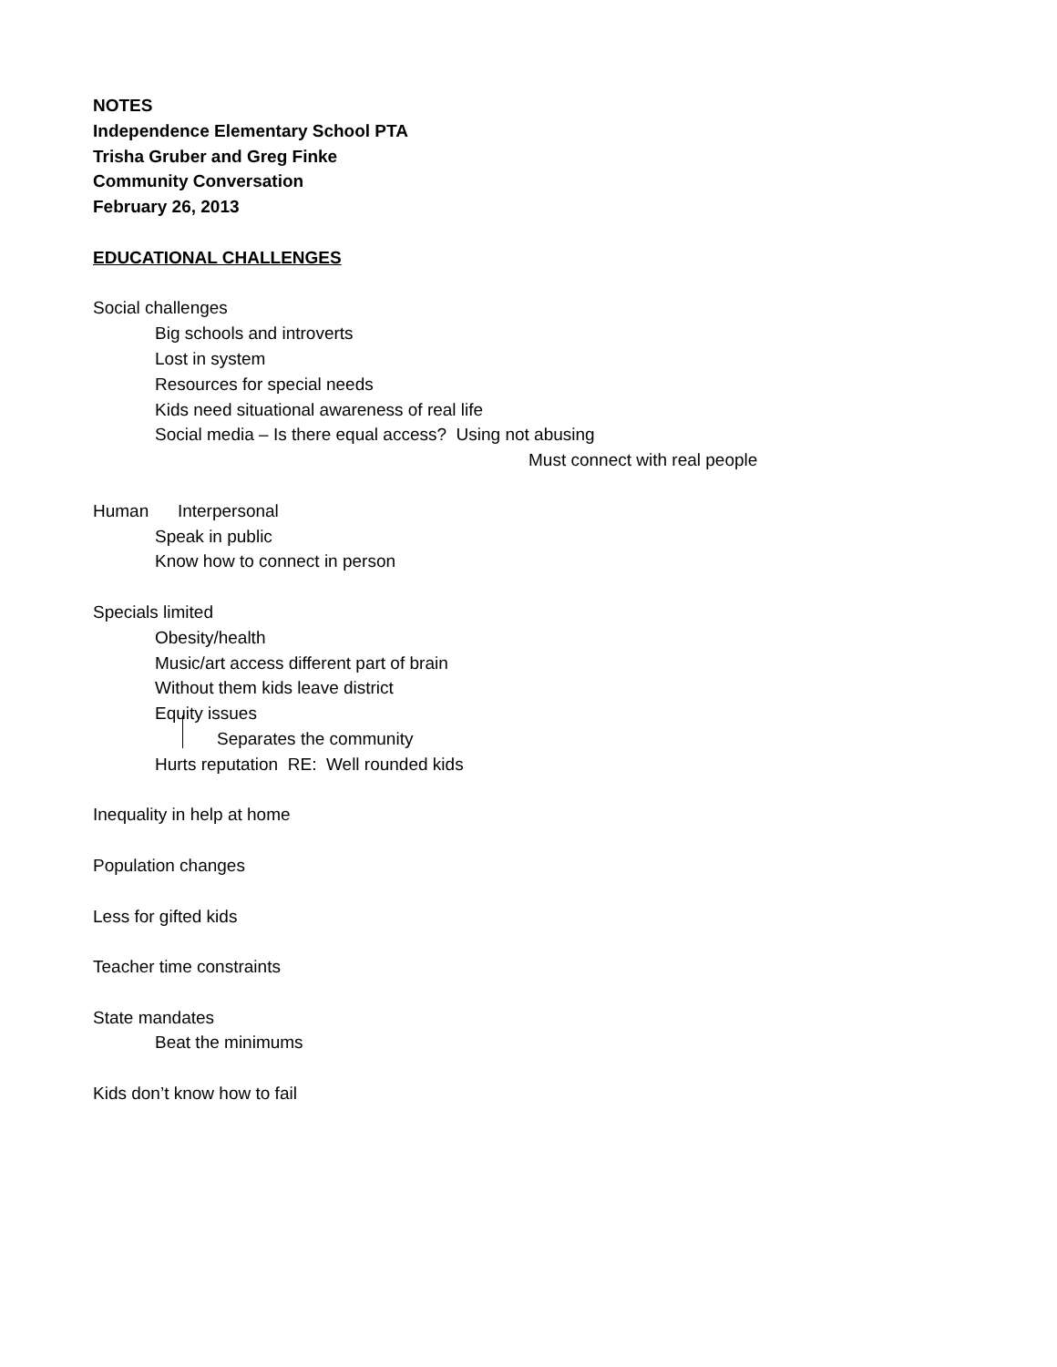NOTES
Independence Elementary School PTA
Trisha Gruber and Greg Finke
Community Conversation
February 26, 2013
EDUCATIONAL CHALLENGES
Social challenges
Big schools and introverts
Lost in system
Resources for special needs
Kids need situational awareness of real life
Social media – Is there equal access? Using not abusing
Must connect with real people
Human Interpersonal
Speak in public
Know how to connect in person
Specials limited
Obesity/health
Music/art access different part of brain
Without them kids leave district
Equity issues
Separates the community
Hurts reputation RE: Well rounded kids
Inequality in help at home
Population changes
Less for gifted kids
Teacher time constraints
State mandates
Beat the minimums
Kids don’t know how to fail